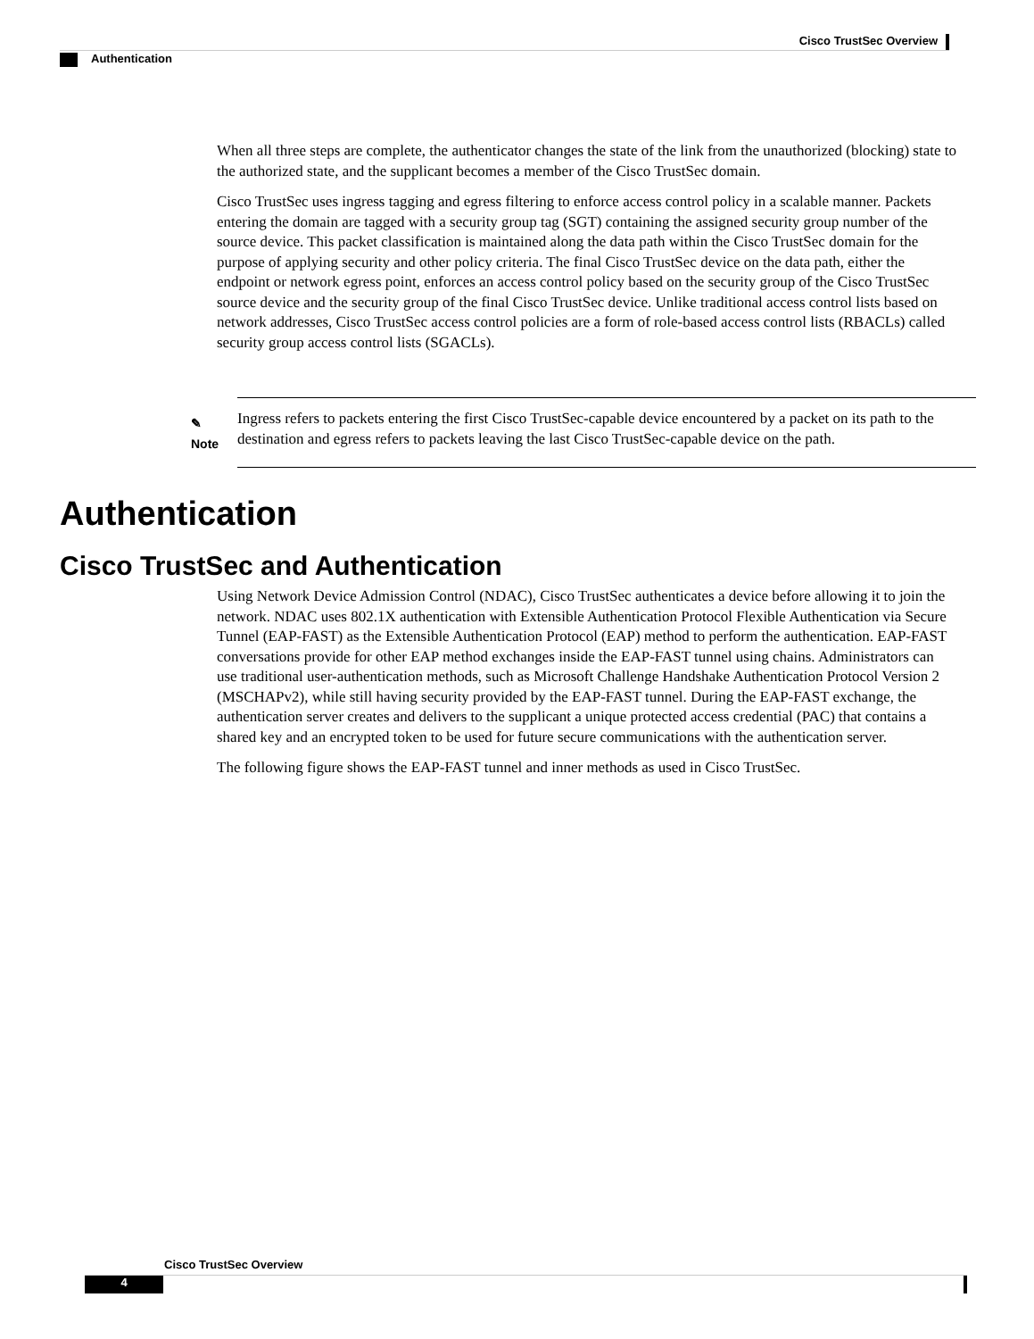Cisco TrustSec Overview
Authentication
When all three steps are complete, the authenticator changes the state of the link from the unauthorized (blocking) state to the authorized state, and the supplicant becomes a member of the Cisco TrustSec domain.
Cisco TrustSec uses ingress tagging and egress filtering to enforce access control policy in a scalable manner. Packets entering the domain are tagged with a security group tag (SGT) containing the assigned security group number of the source device. This packet classification is maintained along the data path within the Cisco TrustSec domain for the purpose of applying security and other policy criteria. The final Cisco TrustSec device on the data path, either the endpoint or network egress point, enforces an access control policy based on the security group of the Cisco TrustSec source device and the security group of the final Cisco TrustSec device. Unlike traditional access control lists based on network addresses, Cisco TrustSec access control policies are a form of role-based access control lists (RBACLs) called security group access control lists (SGACLs).
✎
Note
Ingress refers to packets entering the first Cisco TrustSec-capable device encountered by a packet on its path to the destination and egress refers to packets leaving the last Cisco TrustSec-capable device on the path.
Authentication
Cisco TrustSec and Authentication
Using Network Device Admission Control (NDAC), Cisco TrustSec authenticates a device before allowing it to join the network. NDAC uses 802.1X authentication with Extensible Authentication Protocol Flexible Authentication via Secure Tunnel (EAP-FAST) as the Extensible Authentication Protocol (EAP) method to perform the authentication. EAP-FAST conversations provide for other EAP method exchanges inside the EAP-FAST tunnel using chains. Administrators can use traditional user-authentication methods, such as Microsoft Challenge Handshake Authentication Protocol Version 2 (MSCHAPv2), while still having security provided by the EAP-FAST tunnel. During the EAP-FAST exchange, the authentication server creates and delivers to the supplicant a unique protected access credential (PAC) that contains a shared key and an encrypted token to be used for future secure communications with the authentication server.
The following figure shows the EAP-FAST tunnel and inner methods as used in Cisco TrustSec.
Cisco TrustSec Overview
4